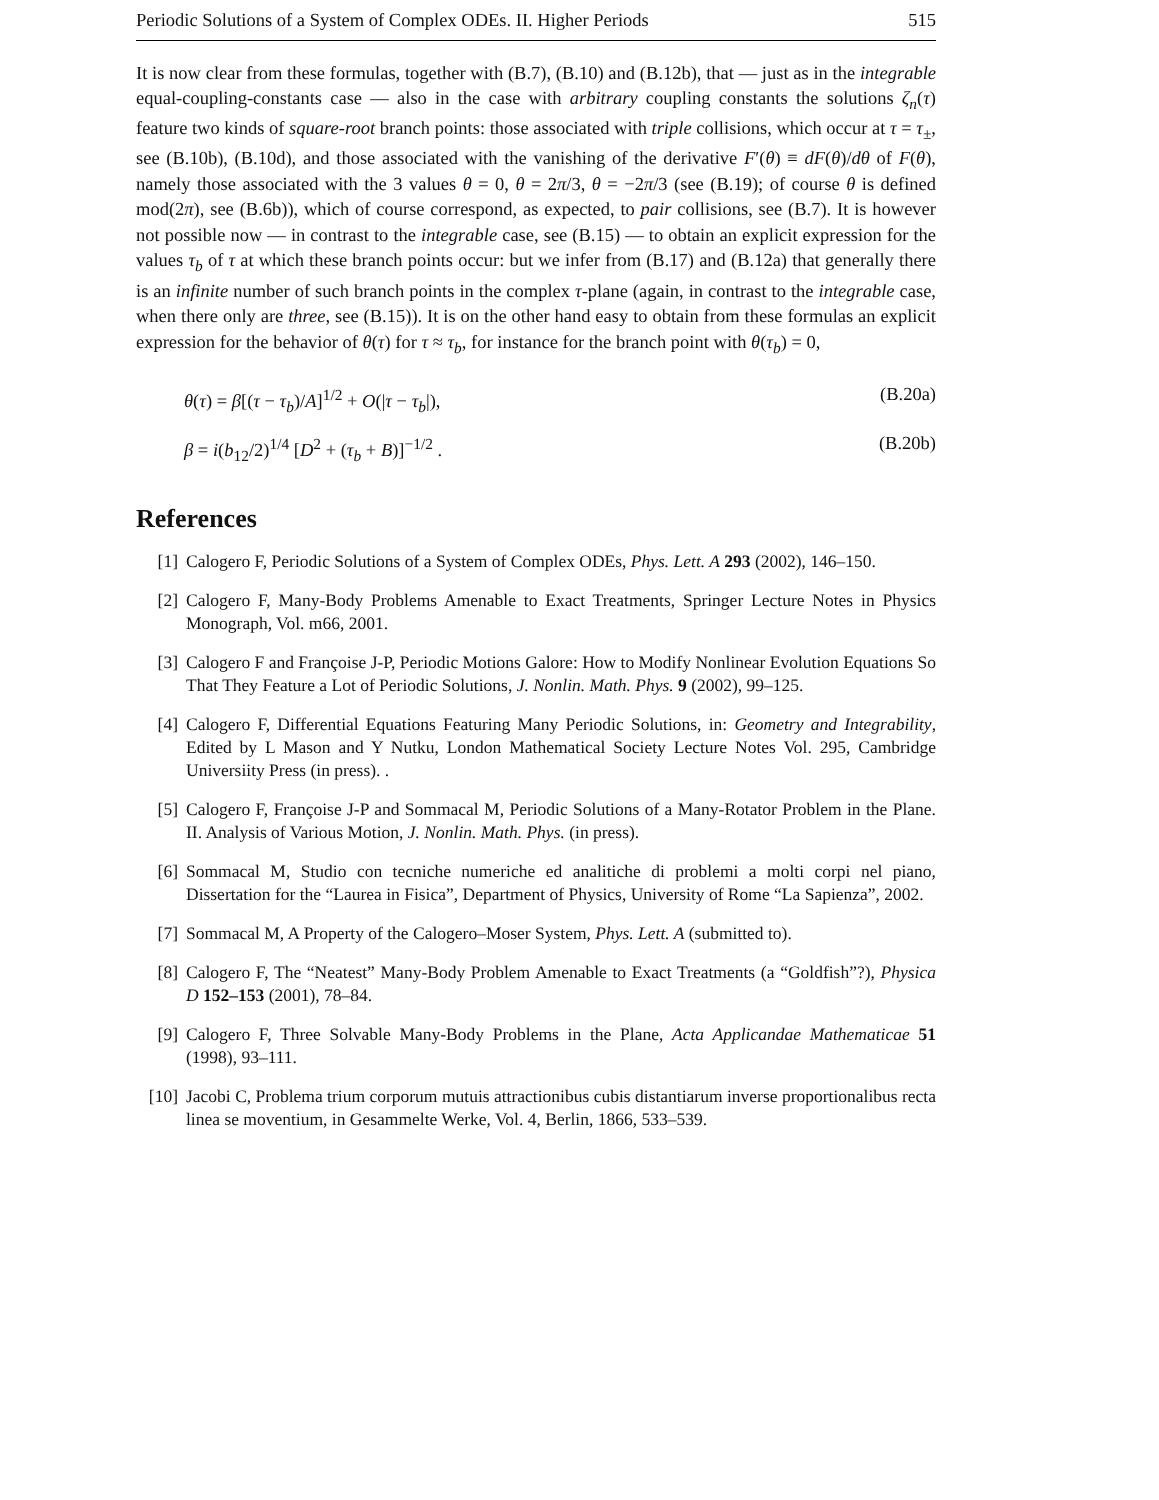Periodic Solutions of a System of Complex ODEs. II. Higher Periods 515
It is now clear from these formulas, together with (B.7), (B.10) and (B.12b), that — just as in the integrable equal-coupling-constants case — also in the case with arbitrary coupling constants the solutions ζ<sub>n</sub>(τ) feature two kinds of square-root branch points: those associated with triple collisions, which occur at τ = τ<sub>±</sub>, see (B.10b), (B.10d), and those associated with the vanishing of the derivative F′(θ) ≡ dF(θ)/dθ of F(θ), namely those associated with the 3 values θ = 0, θ = 2π/3, θ = −2π/3 (see (B.19); of course θ is defined mod(2π), see (B.6b)), which of course correspond, as expected, to pair collisions, see (B.7). It is however not possible now — in contrast to the integrable case, see (B.15) — to obtain an explicit expression for the values τ<sub>b</sub> of τ at which these branch points occur: but we infer from (B.17) and (B.12a) that generally there is an infinite number of such branch points in the complex τ-plane (again, in contrast to the integrable case, when there only are three, see (B.15)). It is on the other hand easy to obtain from these formulas an explicit expression for the behavior of θ(τ) for τ ≈ τ<sub>b</sub>, for instance for the branch point with θ(τ<sub>b</sub>) = 0,
θ(τ) = β[(τ − τ<sub>b</sub>)/A]<sup>1/2</sup> + O(|τ − τ<sub>b</sub>|), (B.20a)
β = i(b<sub>12</sub>/2)<sup>1/4</sup> [D<sup>2</sup> + (τ<sub>b</sub> + B)]<sup>−1/2</sup> . (B.20b)
References
[1] Calogero F, Periodic Solutions of a System of Complex ODEs, Phys. Lett. A 293 (2002), 146–150.
[2] Calogero F, Many-Body Problems Amenable to Exact Treatments, Springer Lecture Notes in Physics Monograph, Vol. m66, 2001.
[3] Calogero F and Françoise J-P, Periodic Motions Galore: How to Modify Nonlinear Evolution Equations So That They Feature a Lot of Periodic Solutions, J. Nonlin. Math. Phys. 9 (2002), 99–125.
[4] Calogero F, Differential Equations Featuring Many Periodic Solutions, in: Geometry and Integrability, Edited by L Mason and Y Nutku, London Mathematical Society Lecture Notes Vol. 295, Cambridge Universiity Press (in press). .
[5] Calogero F, Françoise J-P and Sommacal M, Periodic Solutions of a Many-Rotator Problem in the Plane. II. Analysis of Various Motion, J. Nonlin. Math. Phys. (in press).
[6] Sommacal M, Studio con tecniche numeriche ed analitiche di problemi a molti corpi nel piano, Dissertation for the “Laurea in Fisica”, Department of Physics, University of Rome “La Sapienza”, 2002.
[7] Sommacal M, A Property of the Calogero–Moser System, Phys. Lett. A (submitted to).
[8] Calogero F, The “Neatest” Many-Body Problem Amenable to Exact Treatments (a “Goldfish”?), Physica D 152–153 (2001), 78–84.
[9] Calogero F, Three Solvable Many-Body Problems in the Plane, Acta Applicandae Mathematicae 51 (1998), 93–111.
[10] Jacobi C, Problema trium corporum mutuis attractionibus cubis distantiarum inverse proportionalibus recta linea se moventium, in Gesammelte Werke, Vol. 4, Berlin, 1866, 533–539.